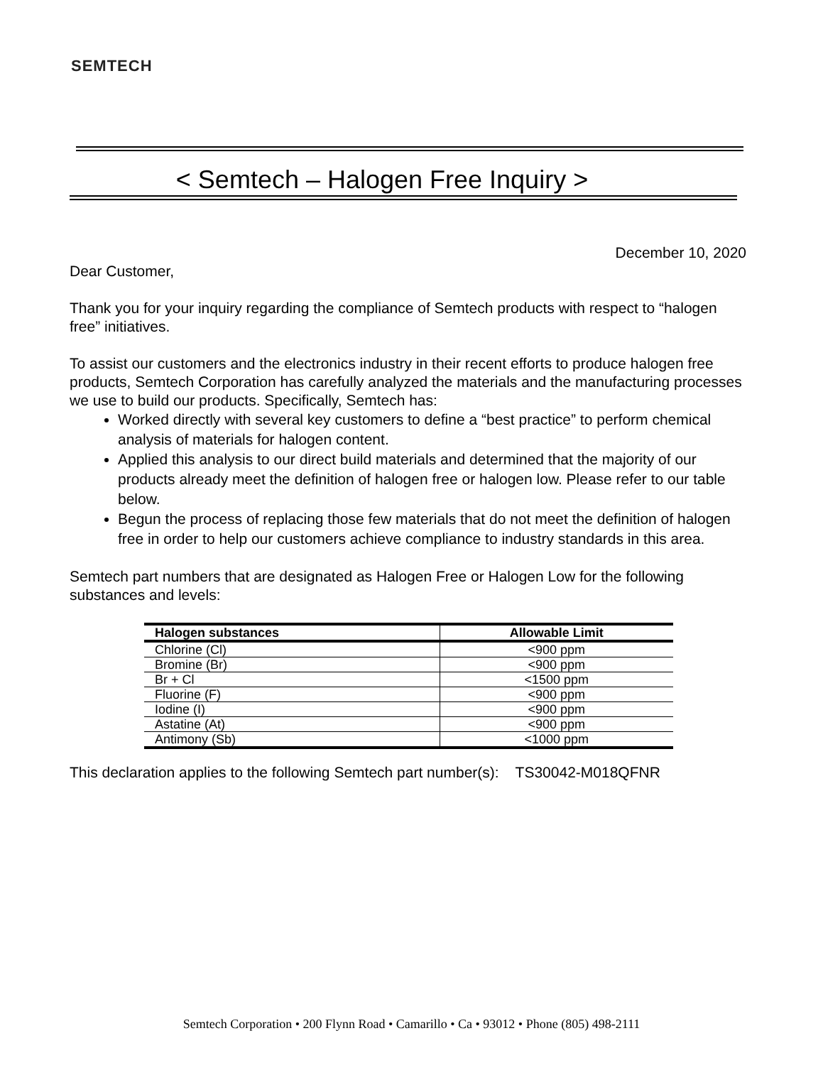SEMTECH
< Semtech – Halogen Free Inquiry >
December 10, 2020
Dear Customer,
Thank you for your inquiry regarding the compliance of Semtech products with respect to “halogen free” initiatives.
To assist our customers and the electronics industry in their recent efforts to produce halogen free products, Semtech Corporation has carefully analyzed the materials and the manufacturing processes we use to build our products. Specifically, Semtech has:
Worked directly with several key customers to define a “best practice” to perform chemical analysis of materials for halogen content.
Applied this analysis to our direct build materials and determined that the majority of our products already meet the definition of halogen free or halogen low. Please refer to our table below.
Begun the process of replacing those few materials that do not meet the definition of halogen free in order to help our customers achieve compliance to industry standards in this area.
Semtech part numbers that are designated as Halogen Free or Halogen Low for the following substances and levels:
| Halogen substances | Allowable Limit |
| --- | --- |
| Chlorine (Cl) | <900 ppm |
| Bromine (Br) | <900 ppm |
| Br + Cl | <1500 ppm |
| Fluorine (F) | <900 ppm |
| Iodine (I) | <900 ppm |
| Astatine (At) | <900 ppm |
| Antimony (Sb) | <1000 ppm |
This declaration applies to the following Semtech part number(s): TS30042-M018QFNR
Semtech Corporation • 200 Flynn Road • Camarillo • Ca • 93012 • Phone (805) 498-2111